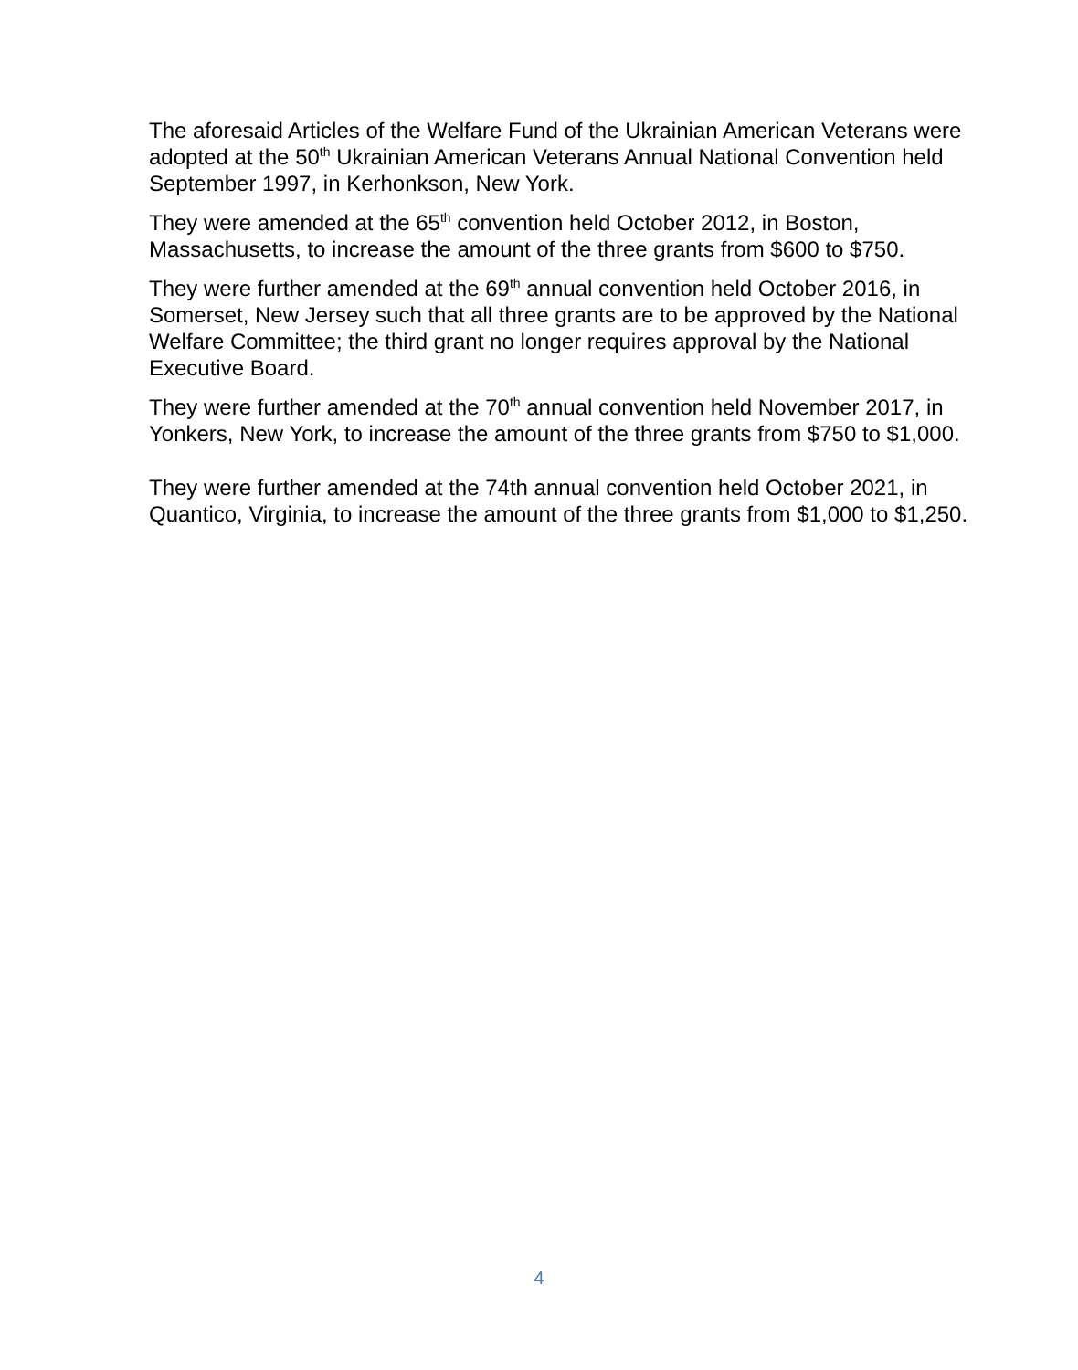The aforesaid Articles of the Welfare Fund of the Ukrainian American Veterans were adopted at the 50<sup>th</sup> Ukrainian American Veterans Annual National Convention held September 1997, in Kerhonkson, New York.
They were amended at the 65<sup>th</sup> convention held October 2012, in Boston, Massachusetts, to increase the amount of the three grants from $600 to $750.
They were further amended at the 69<sup>th</sup> annual convention held October 2016, in Somerset, New Jersey such that all three grants are to be approved by the National Welfare Committee; the third grant no longer requires approval by the National Executive Board.
They were further amended at the 70<sup>th</sup> annual convention held November 2017, in Yonkers, New York, to increase the amount of the three grants from $750 to $1,000.
They were further amended at the 74th annual convention held October 2021, in Quantico, Virginia, to increase the amount of the three grants from $1,000 to $1,250.
4